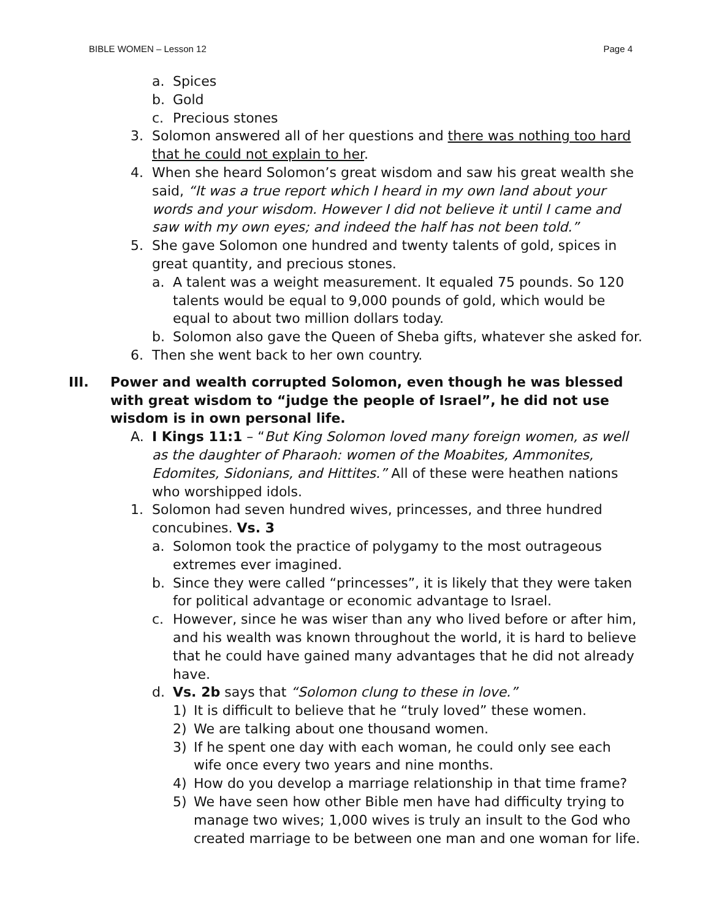BIBLE WOMEN – Lesson 12 Page 4
a. Spices
b. Gold
c. Precious stones
3. Solomon answered all of her questions and there was nothing too hard that he could not explain to her.
4. When she heard Solomon’s great wisdom and saw his great wealth she said, “It was a true report which I heard in my own land about your words and your wisdom. However I did not believe it until I came and saw with my own eyes; and indeed the half has not been told.”
5. She gave Solomon one hundred and twenty talents of gold, spices in great quantity, and precious stones.
a. A talent was a weight measurement. It equaled 75 pounds. So 120 talents would be equal to 9,000 pounds of gold, which would be equal to about two million dollars today.
b. Solomon also gave the Queen of Sheba gifts, whatever she asked for.
6. Then she went back to her own country.
III. Power and wealth corrupted Solomon, even though he was blessed with great wisdom to “judge the people of Israel”, he did not use wisdom is in own personal life.
A. I Kings 11:1 – “But King Solomon loved many foreign women, as well as the daughter of Pharaoh: women of the Moabites, Ammonites, Edomites, Sidonians, and Hittites.” All of these were heathen nations who worshipped idols.
1. Solomon had seven hundred wives, princesses, and three hundred concubines. Vs. 3
a. Solomon took the practice of polygamy to the most outrageous extremes ever imagined.
b. Since they were called “princesses”, it is likely that they were taken for political advantage or economic advantage to Israel.
c. However, since he was wiser than any who lived before or after him, and his wealth was known throughout the world, it is hard to believe that he could have gained many advantages that he did not already have.
d. Vs. 2b says that “Solomon clung to these in love.”
1) It is difficult to believe that he “truly loved” these women.
2) We are talking about one thousand women.
3) If he spent one day with each woman, he could only see each wife once every two years and nine months.
4) How do you develop a marriage relationship in that time frame?
5) We have seen how other Bible men have had difficulty trying to manage two wives; 1,000 wives is truly an insult to the God who created marriage to be between one man and one woman for life.